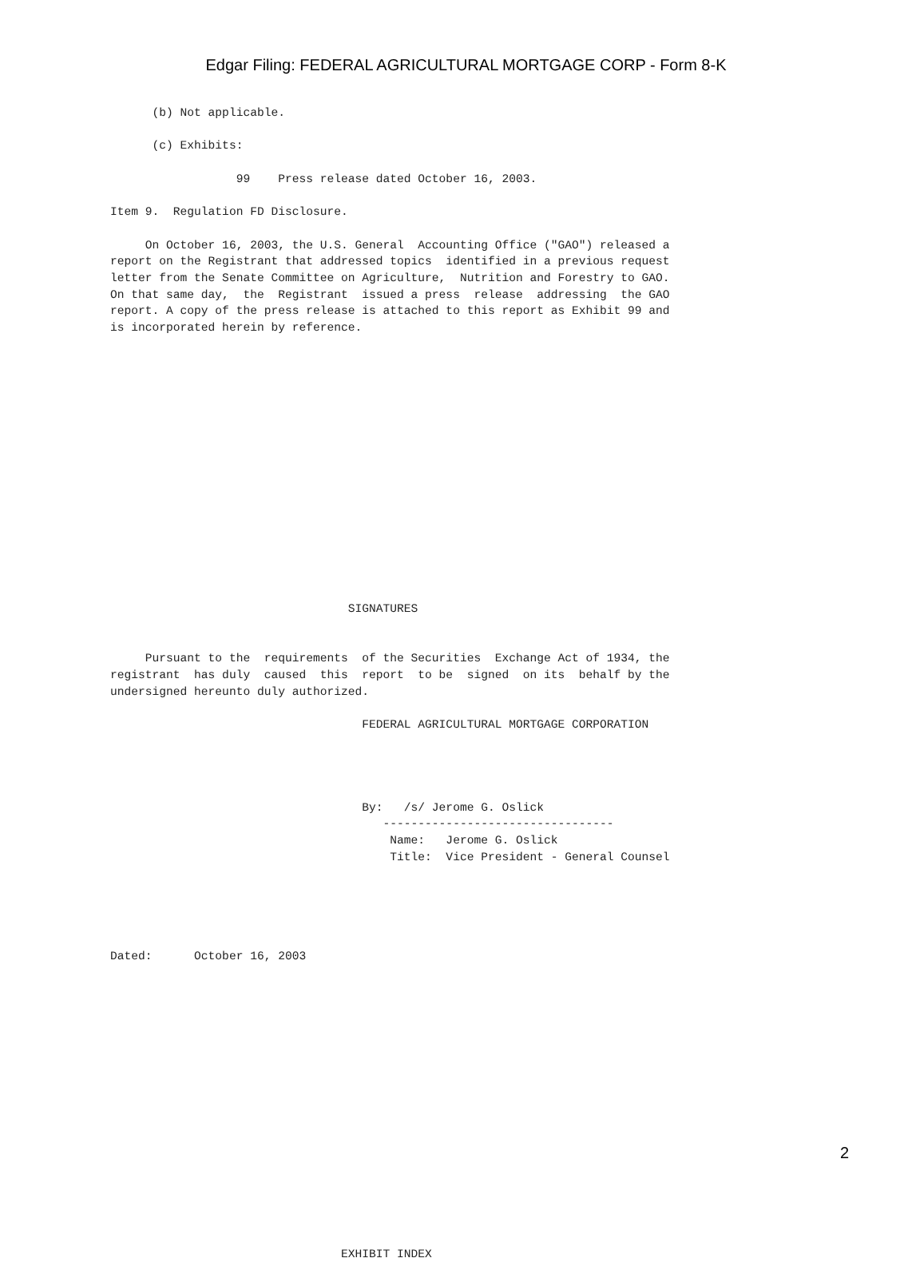Edgar Filing: FEDERAL AGRICULTURAL MORTGAGE CORP - Form 8-K
      (b) Not applicable.

      (c) Exhibits:

                  99    Press release dated October 16, 2003.

Item 9.  Regulation FD Disclosure.

     On October 16, 2003, the U.S. General  Accounting Office ("GAO") released a
report on the Registrant that addressed topics  identified in a previous request
letter from the Senate Committee on Agriculture,  Nutrition and Forestry to GAO.
On that same day,  the  Registrant  issued a press  release  addressing  the GAO
report. A copy of the press release is attached to this report as Exhibit 99 and
is incorporated herein by reference.
















                                  SIGNATURES


     Pursuant to the  requirements  of the Securities  Exchange Act of 1934, the
registrant  has duly  caused  this  report  to be  signed  on its  behalf by the
undersigned hereunto duly authorized.

                                    FEDERAL AGRICULTURAL MORTGAGE CORPORATION




                                    By:   /s/ Jerome G. Oslick
                                       ---------------------------------
                                        Name:   Jerome G. Oslick
                                        Title:  Vice President - General Counsel





Dated:      October 16, 2003

















                                 EXHIBIT INDEX
2